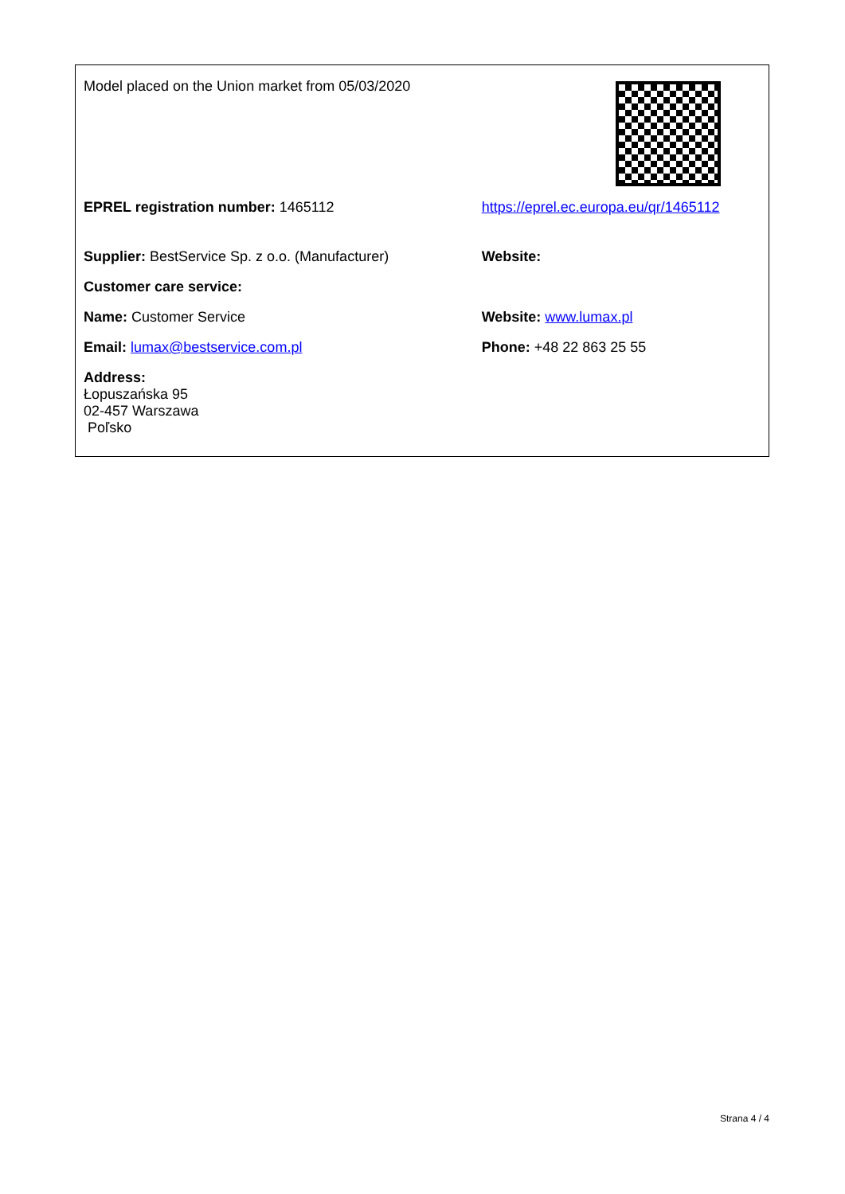| Model placed on the Union market from 05/03/2020 | |
| EPREL registration number: 1465112 | https://eprel.ec.europa.eu/qr/1465112 |
| Supplier: BestService Sp. z o.o. (Manufacturer) | Website: |
| Customer care service: | |
| Name: Customer Service | Website: www.lumax.pl |
| Email: lumax@bestservice.com.pl | Phone: +48 22 863 25 55 |
| Address: Łopuszańska 95 02-457 Warszawa Poľsko | |
Strana 4 / 4